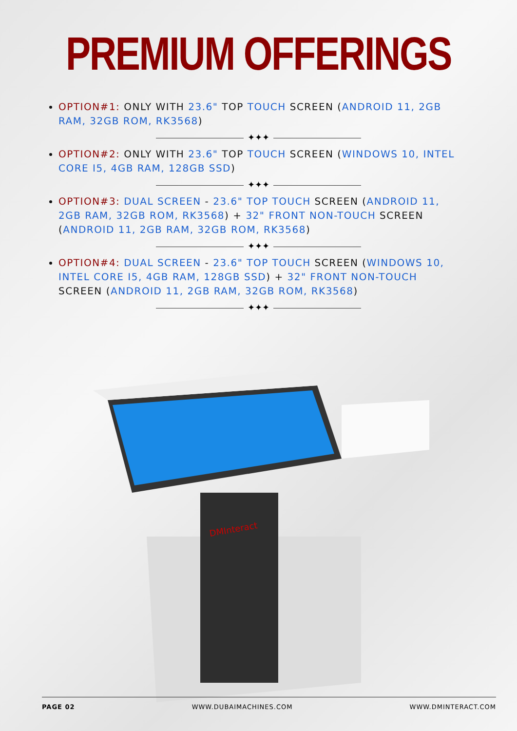PREMIUM OFFERINGS
OPTION#1: ONLY WITH 23.6" TOP TOUCH SCREEN (ANDROID 11, 2GB RAM, 32GB ROM, RK3568)
✦✦✦
OPTION#2: ONLY WITH 23.6" TOP TOUCH SCREEN (WINDOWS 10, INTEL CORE I5, 4GB RAM, 128GB SSD)
✦✦✦
OPTION#3: DUAL SCREEN - 23.6" TOP TOUCH SCREEN (ANDROID 11, 2GB RAM, 32GB ROM, RK3568) + 32" FRONT NON-TOUCH SCREEN (ANDROID 11, 2GB RAM, 32GB ROM, RK3568)
✦✦✦
OPTION#4: DUAL SCREEN - 23.6" TOP TOUCH SCREEN (WINDOWS 10, INTEL CORE I5, 4GB RAM, 128GB SSD) + 32" FRONT NON-TOUCH SCREEN (ANDROID 11, 2GB RAM, 32GB ROM, RK3568)
✦✦✦
DMInteract
PAGE 02 WWW.DUBAIMACHINES.COM WWW.DMINTERACT.COM